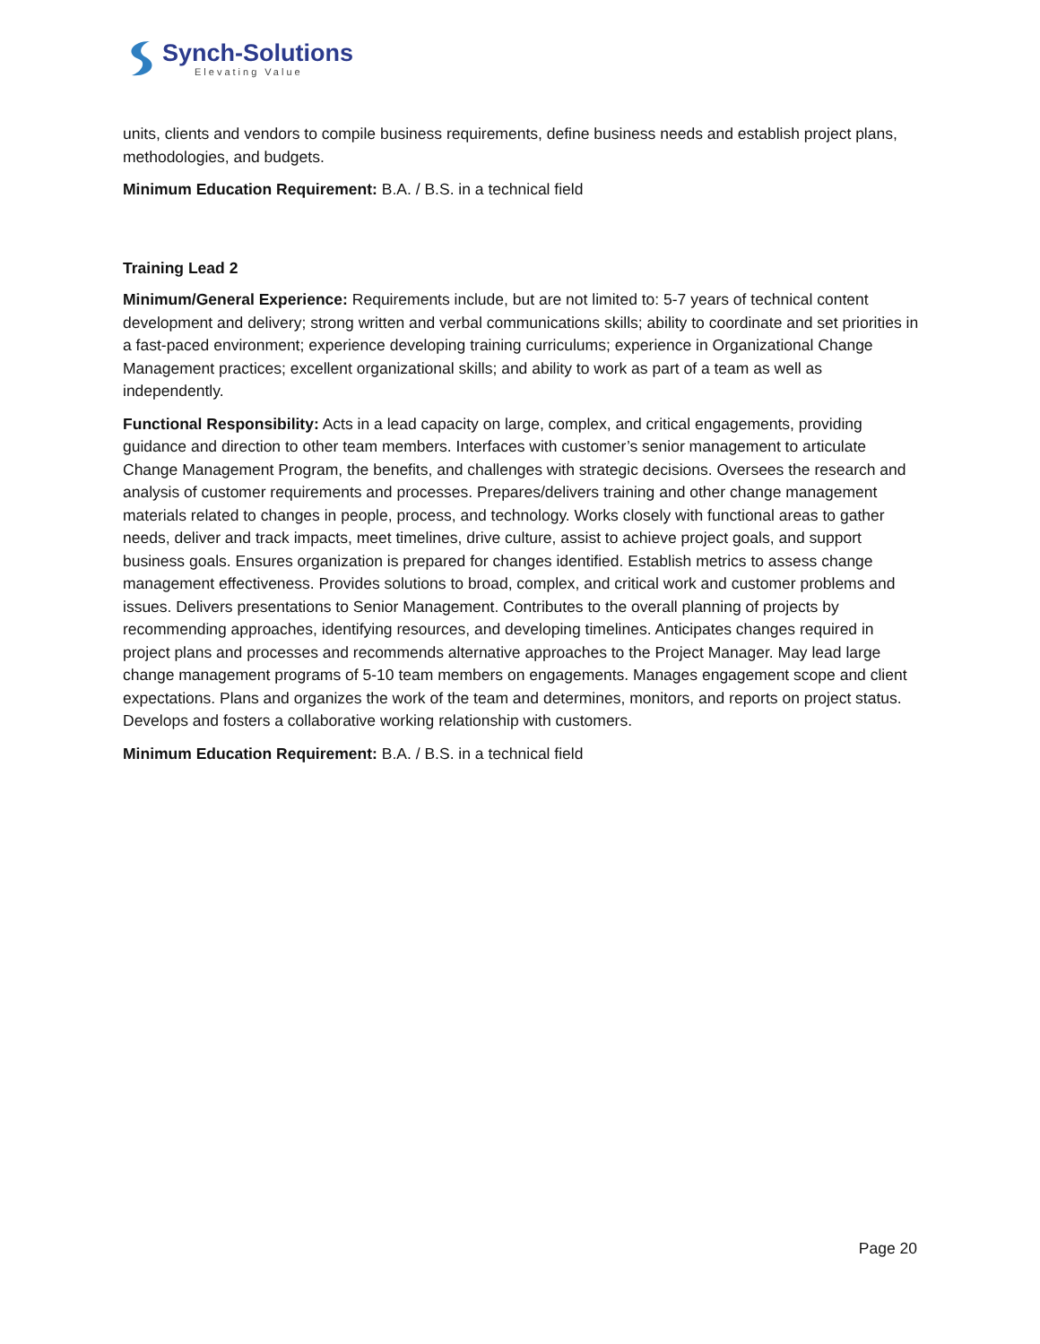Synch-Solutions
Elevating Value
units, clients and vendors to compile business requirements, define business needs and establish project plans, methodologies, and budgets.
Minimum Education Requirement: B.A. / B.S. in a technical field
Training Lead 2
Minimum/General Experience: Requirements include, but are not limited to: 5-7 years of technical content development and delivery; strong written and verbal communications skills; ability to coordinate and set priorities in a fast-paced environment; experience developing training curriculums; experience in Organizational Change Management practices; excellent organizational skills; and ability to work as part of a team as well as independently.
Functional Responsibility: Acts in a lead capacity on large, complex, and critical engagements, providing guidance and direction to other team members. Interfaces with customer’s senior management to articulate Change Management Program, the benefits, and challenges with strategic decisions. Oversees the research and analysis of customer requirements and processes. Prepares/delivers training and other change management materials related to changes in people, process, and technology. Works closely with functional areas to gather needs, deliver and track impacts, meet timelines, drive culture, assist to achieve project goals, and support business goals. Ensures organization is prepared for changes identified. Establish metrics to assess change management effectiveness. Provides solutions to broad, complex, and critical work and customer problems and issues. Delivers presentations to Senior Management. Contributes to the overall planning of projects by recommending approaches, identifying resources, and developing timelines. Anticipates changes required in project plans and processes and recommends alternative approaches to the Project Manager. May lead large change management programs of 5-10 team members on engagements. Manages engagement scope and client expectations. Plans and organizes the work of the team and determines, monitors, and reports on project status. Develops and fosters a collaborative working relationship with customers.
Minimum Education Requirement: B.A. / B.S. in a technical field
Page 20